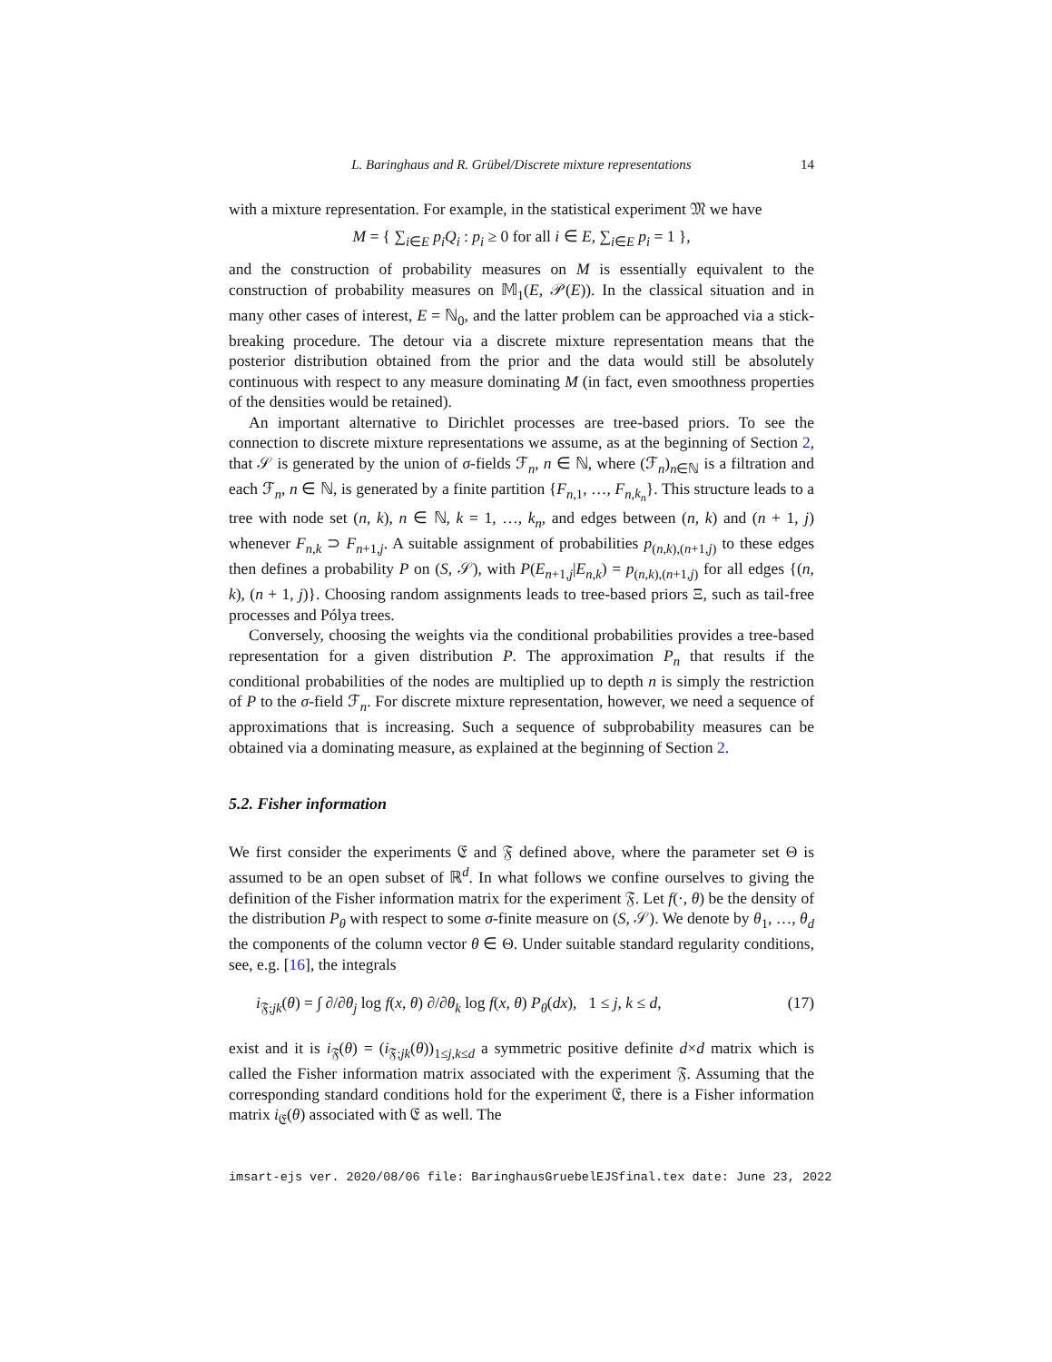L. Baringhaus and R. Grübel/Discrete mixture representations 14
with a mixture representation. For example, in the statistical experiment 𝔐 we have
M = { ∑<sub>i∈E</sub> p<sub>i</sub>Q<sub>i</sub> : p<sub>i</sub> ≥ 0 for all i ∈ E, ∑<sub>i∈E</sub> p<sub>i</sub> = 1 },
and the construction of probability measures on M is essentially equivalent to the construction of probability measures on 𝕄<sub>1</sub>(E, 𝒫(E)). In the classical situation and in many other cases of interest, E = ℕ<sub>0</sub>, and the latter problem can be approached via a stick-breaking procedure. The detour via a discrete mixture representation means that the posterior distribution obtained from the prior and the data would still be absolutely continuous with respect to any measure dominating M (in fact, even smoothness properties of the densities would be retained).
An important alternative to Dirichlet processes are tree-based priors. To see the connection to discrete mixture representations we assume, as at the beginning of Section 2, that 𝒮 is generated by the union of σ-fields ℱ<sub>n</sub>, n ∈ ℕ, where (ℱ<sub>n</sub>)<sub>n∈ℕ</sub> is a filtration and each ℱ<sub>n</sub>, n ∈ ℕ, is generated by a finite partition {F<sub>n,1</sub>, …, F<sub>n,k<sub>n</sub></sub>}. This structure leads to a tree with node set (n, k), n ∈ ℕ, k = 1, …, k<sub>n</sub>, and edges between (n, k) and (n + 1, j) whenever F<sub>n,k</sub> ⊃ F<sub>n+1,j</sub>. A suitable assignment of probabilities p<sub>(n,k),(n+1,j)</sub> to these edges then defines a probability P on (S, 𝒮), with P(E<sub>n+1,j</sub>|E<sub>n,k</sub>) = p<sub>(n,k),(n+1,j)</sub> for all edges {(n, k), (n + 1, j)}. Choosing random assignments leads to tree-based priors Ξ, such as tail-free processes and Pólya trees.
Conversely, choosing the weights via the conditional probabilities provides a tree-based representation for a given distribution P. The approximation P<sub>n</sub> that results if the conditional probabilities of the nodes are multiplied up to depth n is simply the restriction of P to the σ-field ℱ<sub>n</sub>. For discrete mixture representation, however, we need a sequence of approximations that is increasing. Such a sequence of subprobability measures can be obtained via a dominating measure, as explained at the beginning of Section 2.
5.2. Fisher information
We first consider the experiments 𝔈 and 𝔉 defined above, where the parameter set Θ is assumed to be an open subset of ℝ<sup>d</sup>. In what follows we confine ourselves to giving the definition of the Fisher information matrix for the experiment 𝔉. Let f(·, θ) be the density of the distribution P<sub>θ</sub> with respect to some σ-finite measure on (S, 𝒮). We denote by θ<sub>1</sub>, …, θ<sub>d</sub> the components of the column vector θ ∈ Θ. Under suitable standard regularity conditions, see, e.g. [16], the integrals
i<sub>𝔉;jk</sub>(θ) = ∫ ∂/∂θ<sub>j</sub> log f(x, θ) ∂/∂θ<sub>k</sub> log f(x, θ) P<sub>θ</sub>(dx), 1 ≤ j, k ≤ d, (17)
exist and it is i<sub>𝔉</sub>(θ) = (i<sub>𝔉;jk</sub>(θ))<sub>1≤j,k≤d</sub> a symmetric positive definite d×d matrix which is called the Fisher information matrix associated with the experiment 𝔉. Assuming that the corresponding standard conditions hold for the experiment 𝔈, there is a Fisher information matrix i<sub>𝔈</sub>(θ) associated with 𝔈 as well. The
imsart-ejs ver. 2020/08/06 file: BaringhausGruebelEJSfinal.tex date: June 23, 2022